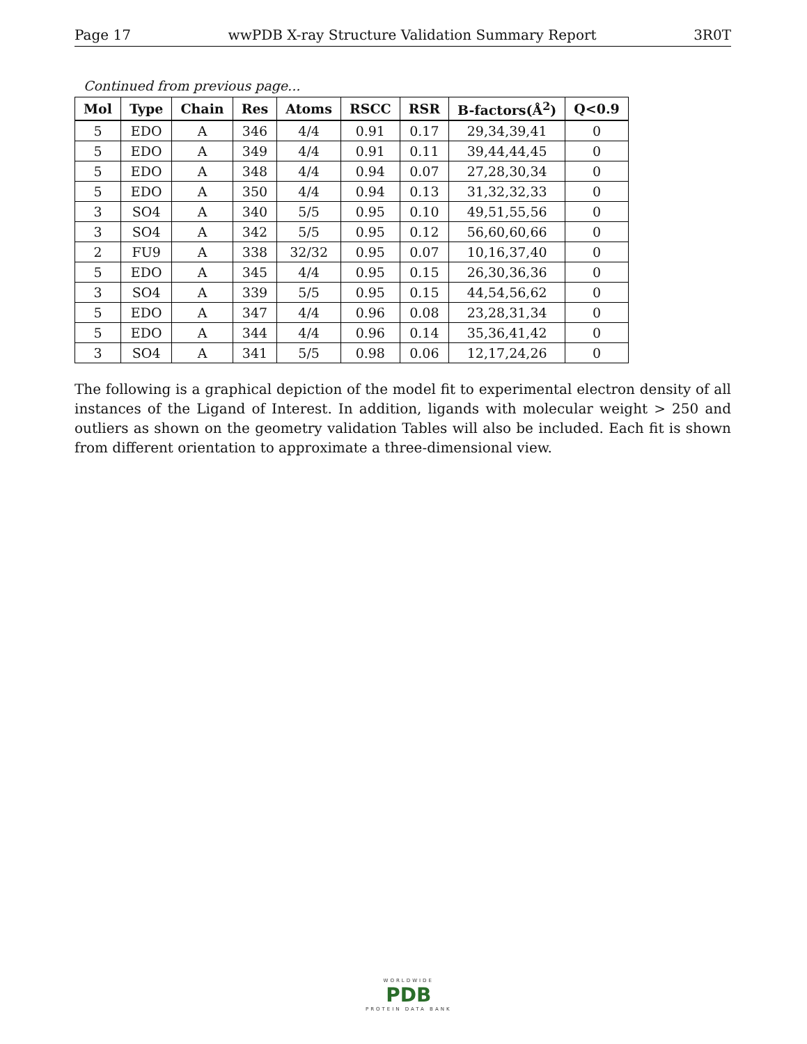Page 17 wwPDB X-ray Structure Validation Summary Report 3R0T
Continued from previous page...
| Mol | Type | Chain | Res | Atoms | RSCC | RSR | B-factors(Å<sup>2</sup>) | Q<0.9 |
| --- | --- | --- | --- | --- | --- | --- | --- | --- |
| 5 | EDO | A | 346 | 4/4 | 0.91 | 0.17 | 29,34,39,41 | 0 |
| 5 | EDO | A | 349 | 4/4 | 0.91 | 0.11 | 39,44,44,45 | 0 |
| 5 | EDO | A | 348 | 4/4 | 0.94 | 0.07 | 27,28,30,34 | 0 |
| 5 | EDO | A | 350 | 4/4 | 0.94 | 0.13 | 31,32,32,33 | 0 |
| 3 | SO4 | A | 340 | 5/5 | 0.95 | 0.10 | 49,51,55,56 | 0 |
| 3 | SO4 | A | 342 | 5/5 | 0.95 | 0.12 | 56,60,60,66 | 0 |
| 2 | FU9 | A | 338 | 32/32 | 0.95 | 0.07 | 10,16,37,40 | 0 |
| 5 | EDO | A | 345 | 4/4 | 0.95 | 0.15 | 26,30,36,36 | 0 |
| 3 | SO4 | A | 339 | 5/5 | 0.95 | 0.15 | 44,54,56,62 | 0 |
| 5 | EDO | A | 347 | 4/4 | 0.96 | 0.08 | 23,28,31,34 | 0 |
| 5 | EDO | A | 344 | 4/4 | 0.96 | 0.14 | 35,36,41,42 | 0 |
| 3 | SO4 | A | 341 | 5/5 | 0.98 | 0.06 | 12,17,24,26 | 0 |
The following is a graphical depiction of the model fit to experimental electron density of all instances of the Ligand of Interest. In addition, ligands with molecular weight > 250 and outliers as shown on the geometry validation Tables will also be included. Each fit is shown from different orientation to approximate a three-dimensional view.
WORLDWIDE
PDB
PROTEIN DATA BANK